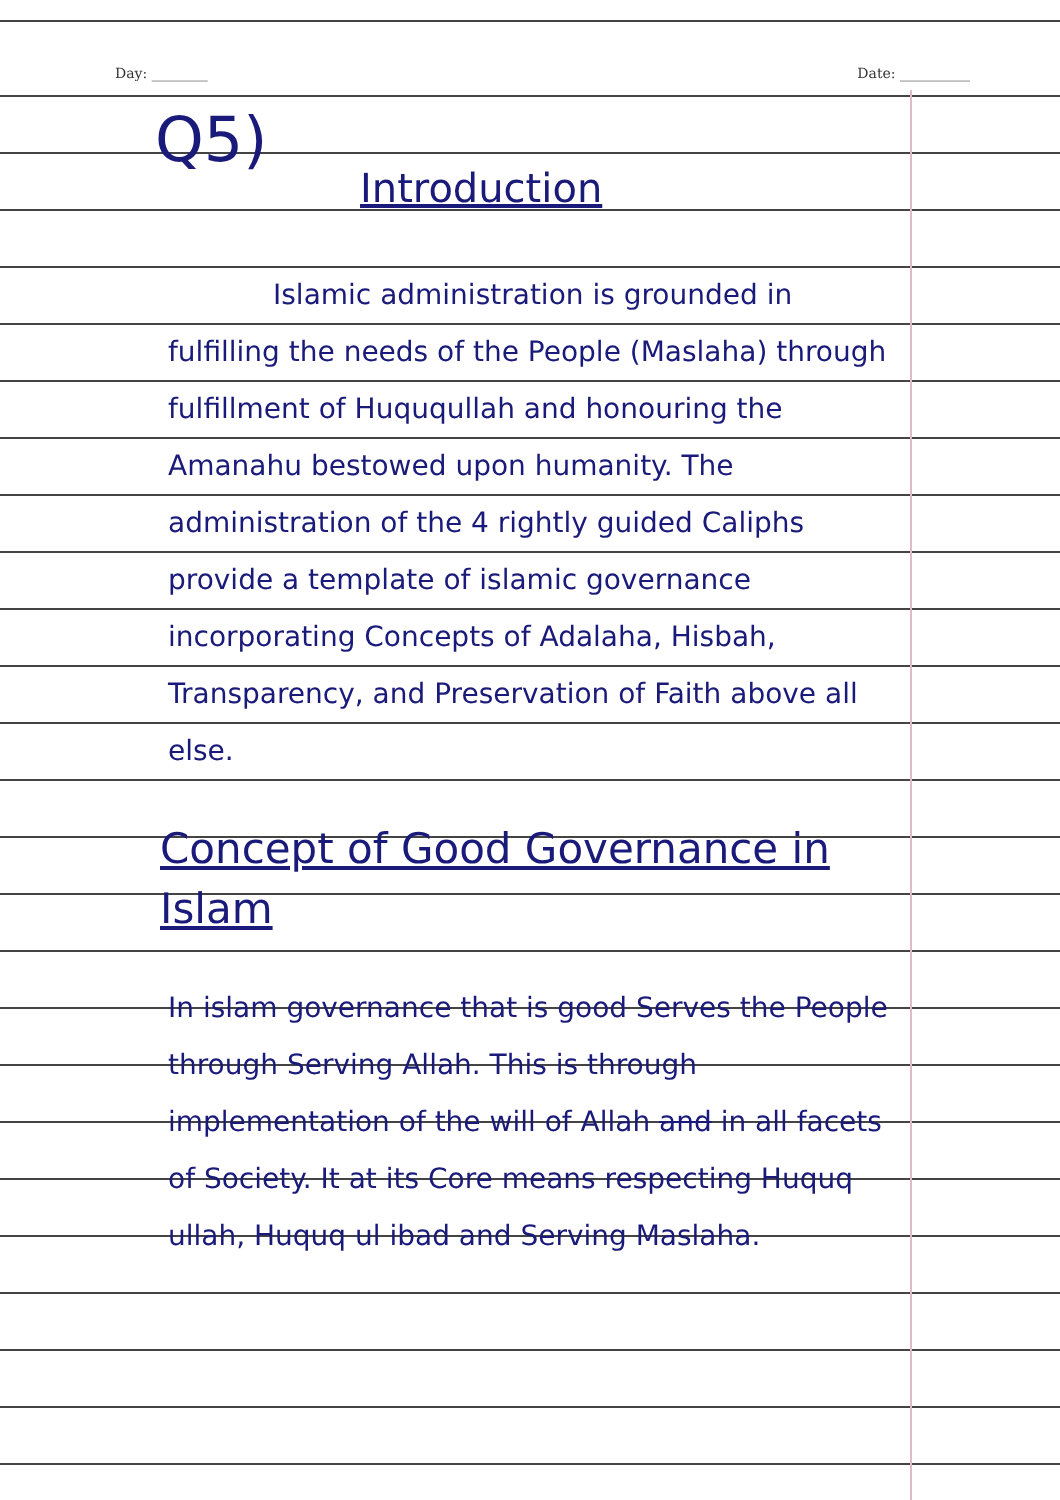Day: ________ Date: __________
Q5)
Introduction
Islamic administration is grounded in fulfilling the needs of the People (Maslaha) through fulfillment of Huququllah and honouring the Amanahu bestowed upon humanity. The administration of the 4 rightly guided Caliphs provide a template of islamic governance incorporating Concepts of Adalaha, Hisbah, Transparency, and Preservation of Faith above all else.
Concept of Good Governance in Islam
In islam governance that is good Serves the People through Serving Allah. This is through implementation of the will of Allah and in all facets of Society. It at its Core means respecting Huquq ullah, Huquq ul ibad and Serving Maslaha.